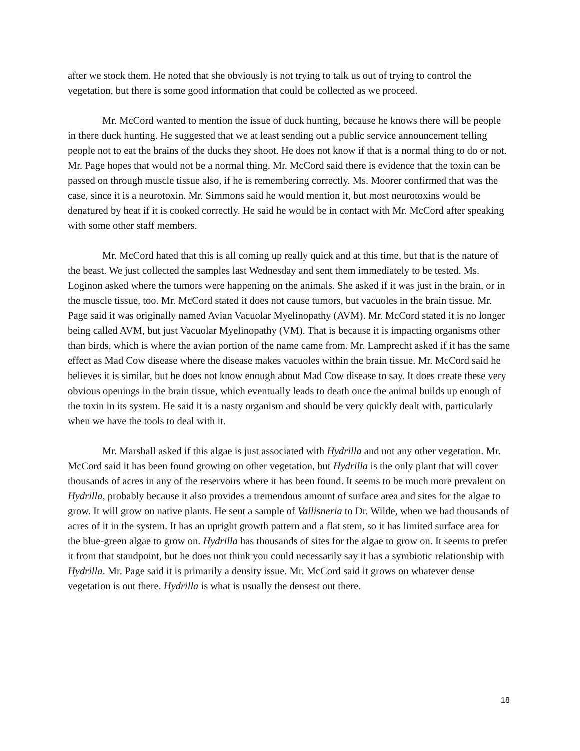after we stock them. He noted that she obviously is not trying to talk us out of trying to control the vegetation, but there is some good information that could be collected as we proceed.
Mr. McCord wanted to mention the issue of duck hunting, because he knows there will be people in there duck hunting. He suggested that we at least sending out a public service announcement telling people not to eat the brains of the ducks they shoot. He does not know if that is a normal thing to do or not. Mr. Page hopes that would not be a normal thing. Mr. McCord said there is evidence that the toxin can be passed on through muscle tissue also, if he is remembering correctly. Ms. Moorer confirmed that was the case, since it is a neurotoxin. Mr. Simmons said he would mention it, but most neurotoxins would be denatured by heat if it is cooked correctly. He said he would be in contact with Mr. McCord after speaking with some other staff members.
Mr. McCord hated that this is all coming up really quick and at this time, but that is the nature of the beast. We just collected the samples last Wednesday and sent them immediately to be tested. Ms. Loginon asked where the tumors were happening on the animals. She asked if it was just in the brain, or in the muscle tissue, too. Mr. McCord stated it does not cause tumors, but vacuoles in the brain tissue. Mr. Page said it was originally named Avian Vacuolar Myelinopathy (AVM). Mr. McCord stated it is no longer being called AVM, but just Vacuolar Myelinopathy (VM). That is because it is impacting organisms other than birds, which is where the avian portion of the name came from. Mr. Lamprecht asked if it has the same effect as Mad Cow disease where the disease makes vacuoles within the brain tissue. Mr. McCord said he believes it is similar, but he does not know enough about Mad Cow disease to say. It does create these very obvious openings in the brain tissue, which eventually leads to death once the animal builds up enough of the toxin in its system. He said it is a nasty organism and should be very quickly dealt with, particularly when we have the tools to deal with it.
Mr. Marshall asked if this algae is just associated with Hydrilla and not any other vegetation. Mr. McCord said it has been found growing on other vegetation, but Hydrilla is the only plant that will cover thousands of acres in any of the reservoirs where it has been found. It seems to be much more prevalent on Hydrilla, probably because it also provides a tremendous amount of surface area and sites for the algae to grow. It will grow on native plants. He sent a sample of Vallisneria to Dr. Wilde, when we had thousands of acres of it in the system. It has an upright growth pattern and a flat stem, so it has limited surface area for the blue-green algae to grow on. Hydrilla has thousands of sites for the algae to grow on. It seems to prefer it from that standpoint, but he does not think you could necessarily say it has a symbiotic relationship with Hydrilla. Mr. Page said it is primarily a density issue. Mr. McCord said it grows on whatever dense vegetation is out there. Hydrilla is what is usually the densest out there.
18